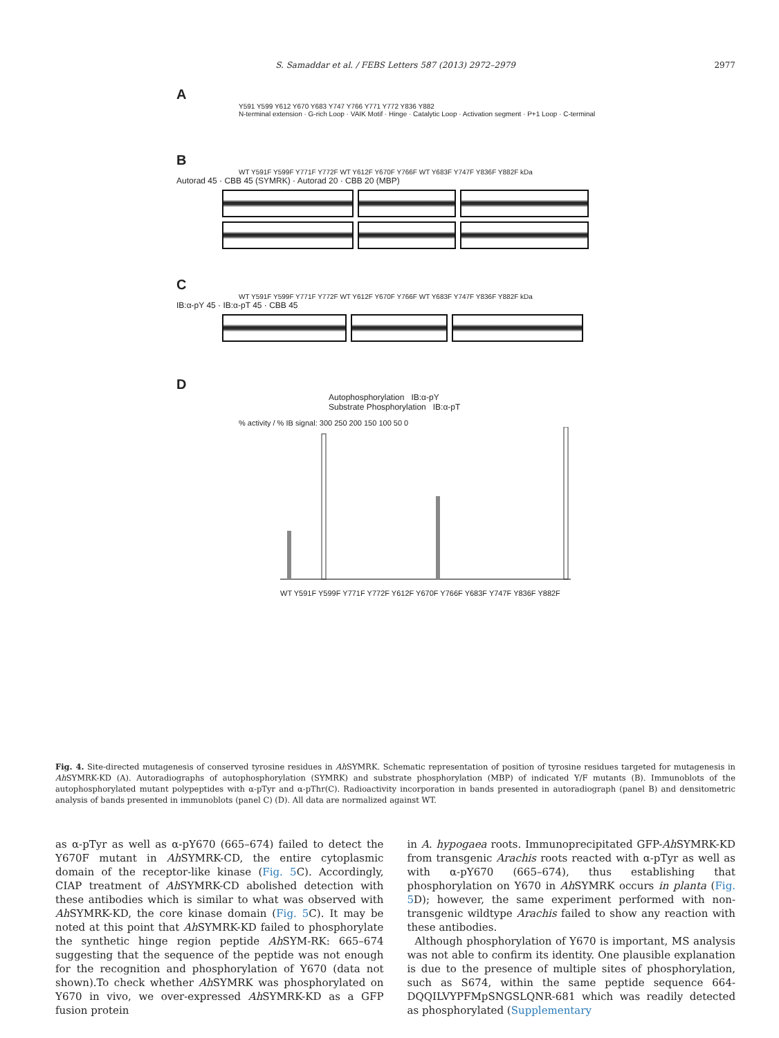S. Samaddar et al. / FEBS Letters 587 (2013) 2972–2979
2977
A
Y591 Y599 Y612 Y670 Y683 Y747 Y766 Y771 Y772 Y836 Y882
N-terminal extension · G-rich Loop · VAIK Motif · Hinge · Catalytic Loop · Activation segment · P+1 Loop · C-terminal
B
WT Y591F Y599F Y771F Y772F WT Y612F Y670F Y766F WT Y683F Y747F Y836F Y882F kDa
Autorad 45 · CBB 45 (SYMRK) · Autorad 20 · CBB 20 (MBP)
C
WT Y591F Y599F Y771F Y772F WT Y612F Y670F Y766F WT Y683F Y747F Y836F Y882F kDa
IB:α-pY 45 · IB:α-pT 45 · CBB 45
D
Autophosphorylation IB:α-pY
Substrate Phosphorylation IB:α-pT
% activity / % IB signal: 300 250 200 150 100 50 0
WT Y591F Y599F Y771F Y772F Y612F Y670F Y766F Y683F Y747F Y836F Y882F
Fig. 4. Site-directed mutagenesis of conserved tyrosine residues in Ah SYMRK. Schematic representation of position of tyrosine residues targeted for mutagenesis in Ah SYMRK-KD (A). Autoradiographs of autophosphorylation (SYMRK) and substrate phosphorylation (MBP) of indicated Y/F mutants (B). Immunoblots of the autophosphorylated mutant polypeptides with α-pTyr and α-pThr(C). Radioactivity incorporation in bands presented in autoradiograph (panel B) and densitometric analysis of bands presented in immunoblots (panel C) (D). All data are normalized against WT.
as α-pTyr as well as α-pY670 (665–674) failed to detect the Y670F mutant in Ah SYMRK-CD, the entire cytoplasmic domain of the receptor-like kinase (Fig. 5 C). Accordingly, CIAP treatment of Ah SYMRK-CD abolished detection with these antibodies which is similar to what was observed with Ah SYMRK-KD, the core kinase domain (Fig. 5 C). It may be noted at this point that Ah SYMRK-KD failed to phosphorylate the synthetic hinge region peptide Ah SYM-RK: 665–674 suggesting that the sequence of the peptide was not enough for the recognition and phosphorylation of Y670 (data not shown).To check whether Ah SYMRK was phosphorylated on Y670 in vivo, we over-expressed Ah SYMRK-KD as a GFP fusion protein
in A. hypogaea roots. Immunoprecipitated GFP-Ah SYMRK-KD from transgenic Arachis roots reacted with α-pTyr as well as with α-pY670 (665–674), thus establishing that phosphorylation on Y670 in Ah SYMRK occurs in planta (Fig. 5 D); however, the same experiment performed with non-transgenic wildtype Arachis failed to show any reaction with these antibodies.
Although phosphorylation of Y670 is important, MS analysis was not able to confirm its identity. One plausible explanation is due to the presence of multiple sites of phosphorylation, such as S674, within the same peptide sequence 664-DQQILVYPFMpSNGSLQNR-681 which was readily detected as phosphorylated (Supplementary